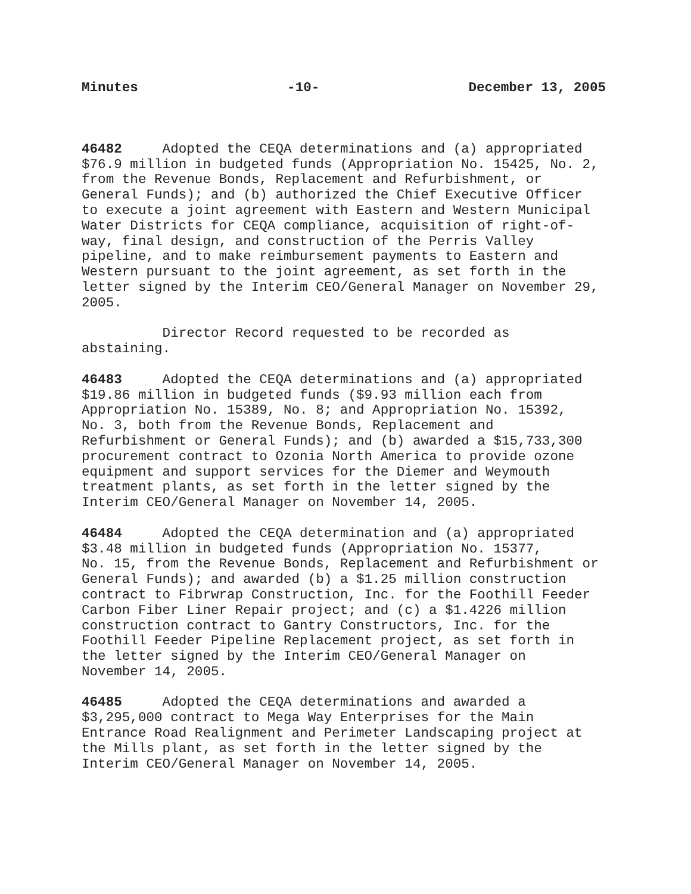Minutes -10- December 13, 2005
46482 Adopted the CEQA determinations and (a) appropriated $76.9 million in budgeted funds (Appropriation No. 15425, No. 2, from the Revenue Bonds, Replacement and Refurbishment, or General Funds); and (b) authorized the Chief Executive Officer to execute a joint agreement with Eastern and Western Municipal Water Districts for CEQA compliance, acquisition of right-of- way, final design, and construction of the Perris Valley pipeline, and to make reimbursement payments to Eastern and Western pursuant to the joint agreement, as set forth in the letter signed by the Interim CEO/General Manager on November 29, 2005.
Director Record requested to be recorded as abstaining.
46483 Adopted the CEQA determinations and (a) appropriated $19.86 million in budgeted funds ($9.93 million each from Appropriation No. 15389, No. 8; and Appropriation No. 15392, No. 3, both from the Revenue Bonds, Replacement and Refurbishment or General Funds); and (b) awarded a $15,733,300 procurement contract to Ozonia North America to provide ozone equipment and support services for the Diemer and Weymouth treatment plants, as set forth in the letter signed by the Interim CEO/General Manager on November 14, 2005.
46484 Adopted the CEQA determination and (a) appropriated $3.48 million in budgeted funds (Appropriation No. 15377, No. 15, from the Revenue Bonds, Replacement and Refurbishment or General Funds); and awarded (b) a $1.25 million construction contract to Fibrwrap Construction, Inc. for the Foothill Feeder Carbon Fiber Liner Repair project; and (c) a $1.4226 million construction contract to Gantry Constructors, Inc. for the Foothill Feeder Pipeline Replacement project, as set forth in the letter signed by the Interim CEO/General Manager on November 14, 2005.
46485 Adopted the CEQA determinations and awarded a $3,295,000 contract to Mega Way Enterprises for the Main Entrance Road Realignment and Perimeter Landscaping project at the Mills plant, as set forth in the letter signed by the Interim CEO/General Manager on November 14, 2005.